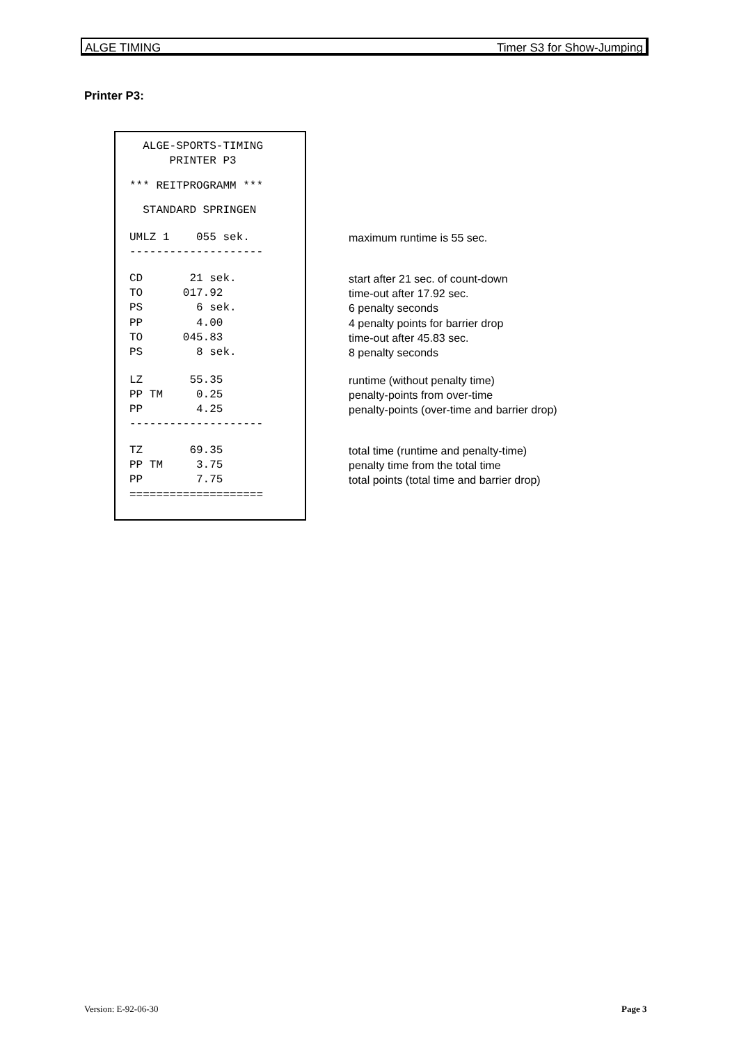ALGE TIMING Timer S3 for Show-Jumping
Printer P3:
| ALGE-SPORTS-TIMING PRINTER P3 | |
| *** REITPROGRAMM *** | |
| STANDARD SPRINGEN | |
| UMLZ 1 055 sek. -------------------- | maximum runtime is 55 sec. |
| CD 21 sek. | start after 21 sec. of count-down |
| TO 017.92 | time-out after 17.92 sec. |
| PS 6 sek. | 6 penalty seconds |
| PP 4.00 | 4 penalty points for barrier drop |
| TO 045.83 | time-out after 45.83 sec. |
| PS 8 sek. | 8 penalty seconds |
| LZ 55.35 | runtime (without penalty time) |
| PP TM 0.25 | penalty-points from over-time |
| PP 4.25 -------------------- | penalty-points (over-time and barrier drop) |
| TZ 69.35 | total time (runtime and penalty-time) |
| PP TM 3.75 | penalty time from the total time |
| PP 7.75 ==================== | total points (total time and barrier drop) |
Version: E-92-06-30 Page 3